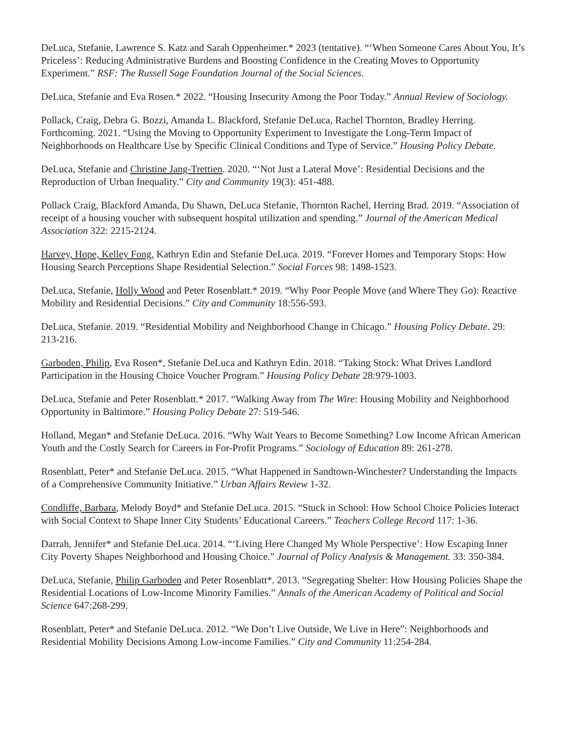DeLuca, Stefanie, Lawrence S. Katz and Sarah Oppenheimer.* 2023 (tentative). “‘When Someone Cares About You, It’s Priceless’: Reducing Administrative Burdens and Boosting Confidence in the Creating Moves to Opportunity Experiment.” RSF: The Russell Sage Foundation Journal of the Social Sciences.
DeLuca, Stefanie and Eva Rosen.* 2022. “Housing Insecurity Among the Poor Today.” Annual Review of Sociology.
Pollack, Craig, Debra G. Bozzi, Amanda L. Blackford, Stefanie DeLuca, Rachel Thornton, Bradley Herring. Forthcoming. 2021. “Using the Moving to Opportunity Experiment to Investigate the Long-Term Impact of Neighborhoods on Healthcare Use by Specific Clinical Conditions and Type of Service.” Housing Policy Debate.
DeLuca, Stefanie and Christine Jang-Trettien. 2020. “‘Not Just a Lateral Move’: Residential Decisions and the Reproduction of Urban Inequality.” City and Community 19(3): 451-488.
Pollack Craig, Blackford Amanda, Du Shawn, DeLuca Stefanie, Thornton Rachel, Herring Brad. 2019. “Association of receipt of a housing voucher with subsequent hospital utilization and spending.” Journal of the American Medical Association 322: 2215-2124.
Harvey, Hope, Kelley Fong, Kathryn Edin and Stefanie DeLuca. 2019. “Forever Homes and Temporary Stops: How Housing Search Perceptions Shape Residential Selection.” Social Forces 98: 1498-1523.
DeLuca, Stefanie, Holly Wood and Peter Rosenblatt.* 2019. “Why Poor People Move (and Where They Go): Reactive Mobility and Residential Decisions.” City and Community 18:556-593.
DeLuca, Stefanie. 2019. “Residential Mobility and Neighborhood Change in Chicago.” Housing Policy Debate. 29: 213-216.
Garboden, Philip, Eva Rosen*, Stefanie DeLuca and Kathryn Edin. 2018. “Taking Stock: What Drives Landlord Participation in the Housing Choice Voucher Program.” Housing Policy Debate 28:979-1003.
DeLuca, Stefanie and Peter Rosenblatt.* 2017. “Walking Away from The Wire: Housing Mobility and Neighborhood Opportunity in Baltimore.” Housing Policy Debate 27: 519-546.
Holland, Megan* and Stefanie DeLuca. 2016. “Why Wait Years to Become Something? Low Income African American Youth and the Costly Search for Careers in For-Profit Programs.” Sociology of Education 89: 261-278.
Rosenblatt, Peter* and Stefanie DeLuca. 2015. “What Happened in Sandtown-Winchester? Understanding the Impacts of a Comprehensive Community Initiative.” Urban Affairs Review 1-32.
Condliffe, Barbara, Melody Boyd* and Stefanie DeLuca. 2015. “Stuck in School: How School Choice Policies Interact with Social Context to Shape Inner City Students’ Educational Careers.” Teachers College Record 117: 1-36.
Darrah, Jennifer* and Stefanie DeLuca. 2014. “‘Living Here Changed My Whole Perspective’: How Escaping Inner City Poverty Shapes Neighborhood and Housing Choice.” Journal of Policy Analysis & Management. 33: 350-384.
DeLuca, Stefanie, Philip Garboden and Peter Rosenblatt*. 2013. “Segregating Shelter: How Housing Policies Shape the Residential Locations of Low-Income Minority Families.” Annals of the American Academy of Political and Social Science 647:268-299.
Rosenblatt, Peter* and Stefanie DeLuca. 2012. “We Don’t Live Outside, We Live in Here”: Neighborhoods and Residential Mobility Decisions Among Low-income Families.” City and Community 11:254-284.